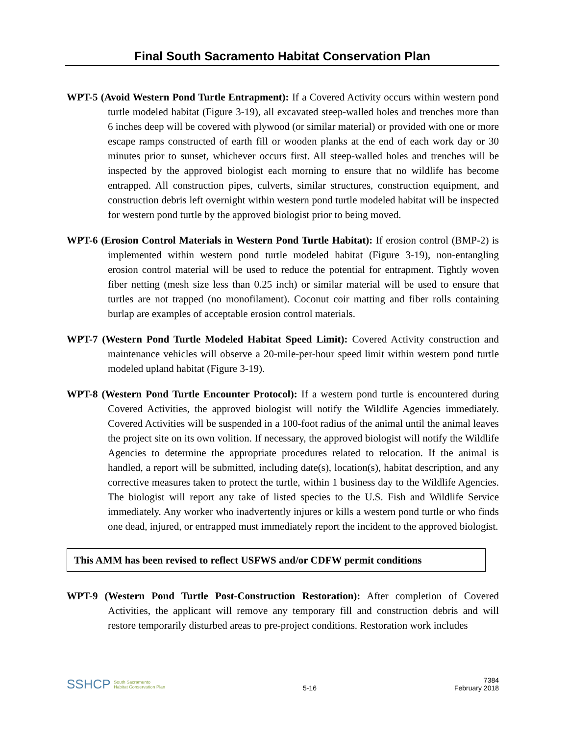Final South Sacramento Habitat Conservation Plan
WPT-5 (Avoid Western Pond Turtle Entrapment): If a Covered Activity occurs within western pond turtle modeled habitat (Figure 3-19), all excavated steep-walled holes and trenches more than 6 inches deep will be covered with plywood (or similar material) or provided with one or more escape ramps constructed of earth fill or wooden planks at the end of each work day or 30 minutes prior to sunset, whichever occurs first. All steep-walled holes and trenches will be inspected by the approved biologist each morning to ensure that no wildlife has become entrapped. All construction pipes, culverts, similar structures, construction equipment, and construction debris left overnight within western pond turtle modeled habitat will be inspected for western pond turtle by the approved biologist prior to being moved.
WPT-6 (Erosion Control Materials in Western Pond Turtle Habitat): If erosion control (BMP-2) is implemented within western pond turtle modeled habitat (Figure 3-19), non-entangling erosion control material will be used to reduce the potential for entrapment. Tightly woven fiber netting (mesh size less than 0.25 inch) or similar material will be used to ensure that turtles are not trapped (no monofilament). Coconut coir matting and fiber rolls containing burlap are examples of acceptable erosion control materials.
WPT-7 (Western Pond Turtle Modeled Habitat Speed Limit): Covered Activity construction and maintenance vehicles will observe a 20-mile-per-hour speed limit within western pond turtle modeled upland habitat (Figure 3-19).
WPT-8 (Western Pond Turtle Encounter Protocol): If a western pond turtle is encountered during Covered Activities, the approved biologist will notify the Wildlife Agencies immediately. Covered Activities will be suspended in a 100-foot radius of the animal until the animal leaves the project site on its own volition. If necessary, the approved biologist will notify the Wildlife Agencies to determine the appropriate procedures related to relocation. If the animal is handled, a report will be submitted, including date(s), location(s), habitat description, and any corrective measures taken to protect the turtle, within 1 business day to the Wildlife Agencies. The biologist will report any take of listed species to the U.S. Fish and Wildlife Service immediately. Any worker who inadvertently injures or kills a western pond turtle or who finds one dead, injured, or entrapped must immediately report the incident to the approved biologist.
This AMM has been revised to reflect USFWS and/or CDFW permit conditions
WPT-9 (Western Pond Turtle Post-Construction Restoration): After completion of Covered Activities, the applicant will remove any temporary fill and construction debris and will restore temporarily disturbed areas to pre-project conditions. Restoration work includes
SSHCP South Sacramento
Habitat Conservation Plan
5-16
7384
February 2018